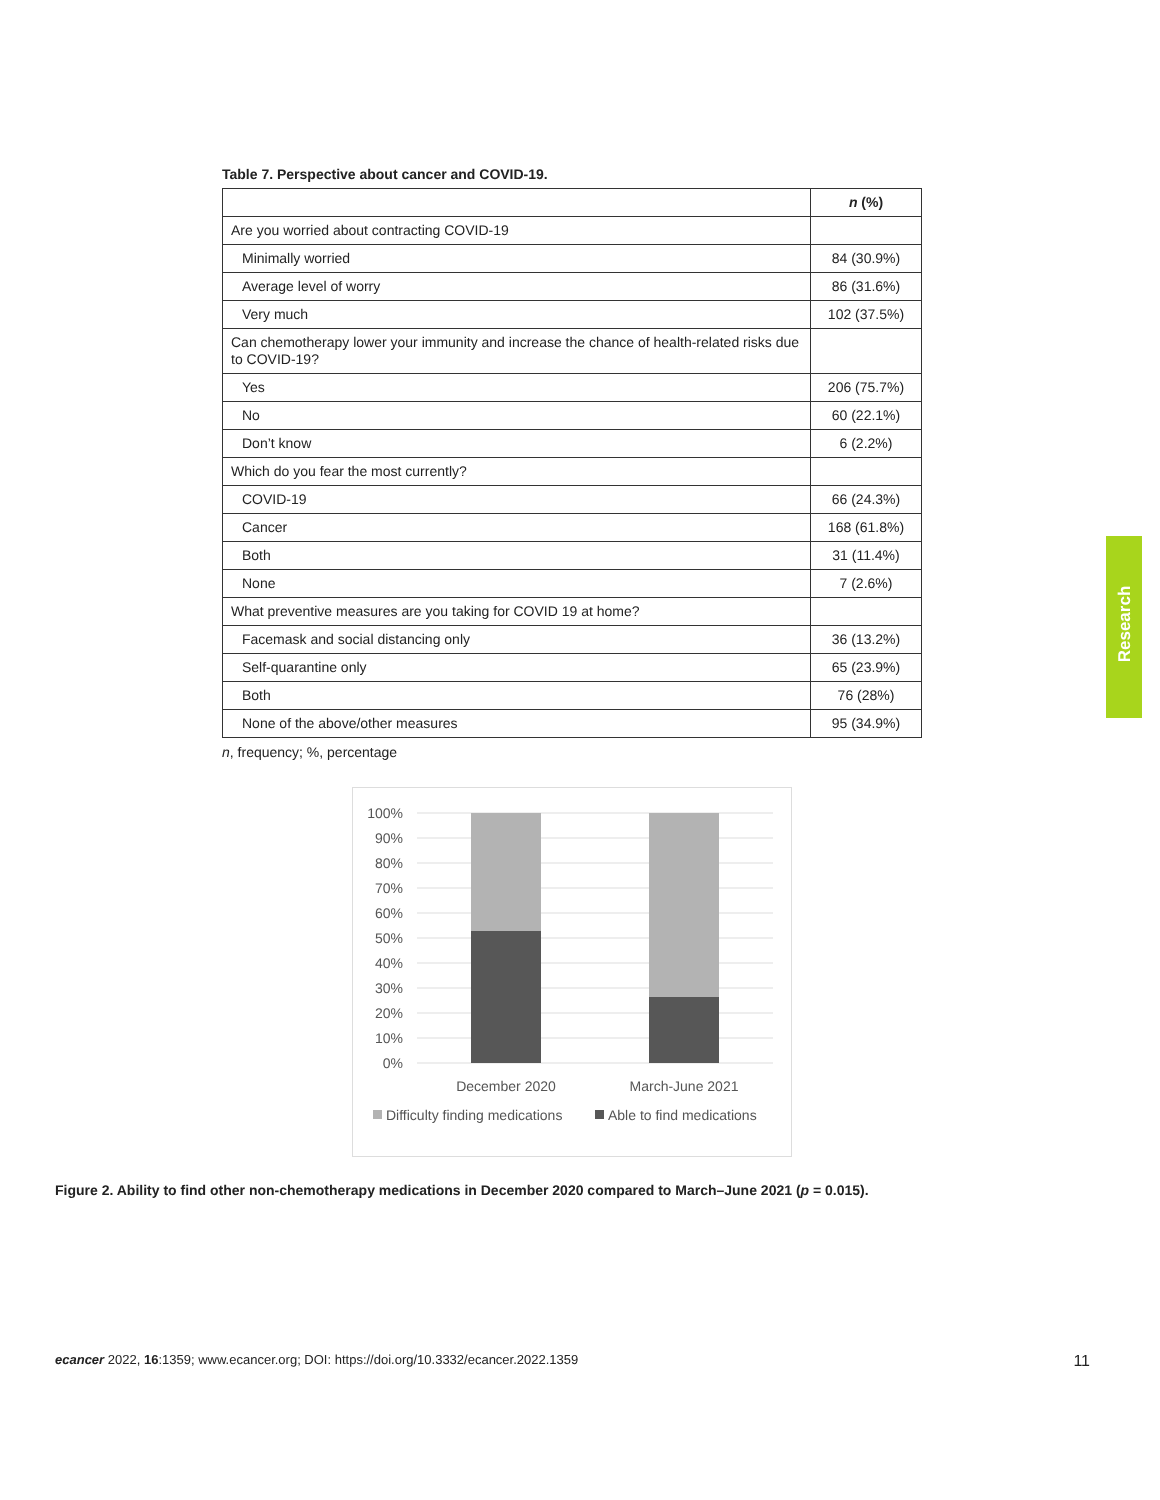Table 7. Perspective about cancer and COVID-19.
| | n (%) |
| --- | --- |
| Are you worried about contracting COVID-19 | |
| Minimally worried | 84 (30.9%) |
| Average level of worry | 86 (31.6%) |
| Very much | 102 (37.5%) |
| Can chemotherapy lower your immunity and increase the chance of health-related risks due to COVID-19? | |
| Yes | 206 (75.7%) |
| No | 60 (22.1%) |
| Don’t know | 6 (2.2%) |
| Which do you fear the most currently? | |
| COVID-19 | 66 (24.3%) |
| Cancer | 168 (61.8%) |
| Both | 31 (11.4%) |
| None | 7 (2.6%) |
| What preventive measures are you taking for COVID 19 at home? | |
| Facemask and social distancing only | 36 (13.2%) |
| Self-quarantine only | 65 (23.9%) |
| Both | 76 (28%) |
| None of the above/other measures | 95 (34.9%) |
n, frequency; %, percentage
100%
90%
80%
70%
60%
50%
40%
30%
20%
10%
0%
December 2020
March-June 2021
Difficulty finding medications
Able to find medications
Figure 2. Ability to find other non-chemotherapy medications in December 2020 compared to March–June 2021 (p = 0.015).
Research
ecancer 2022, 16:1359; www.ecancer.org; DOI: https://doi.org/10.3332/ecancer.2022.1359 11